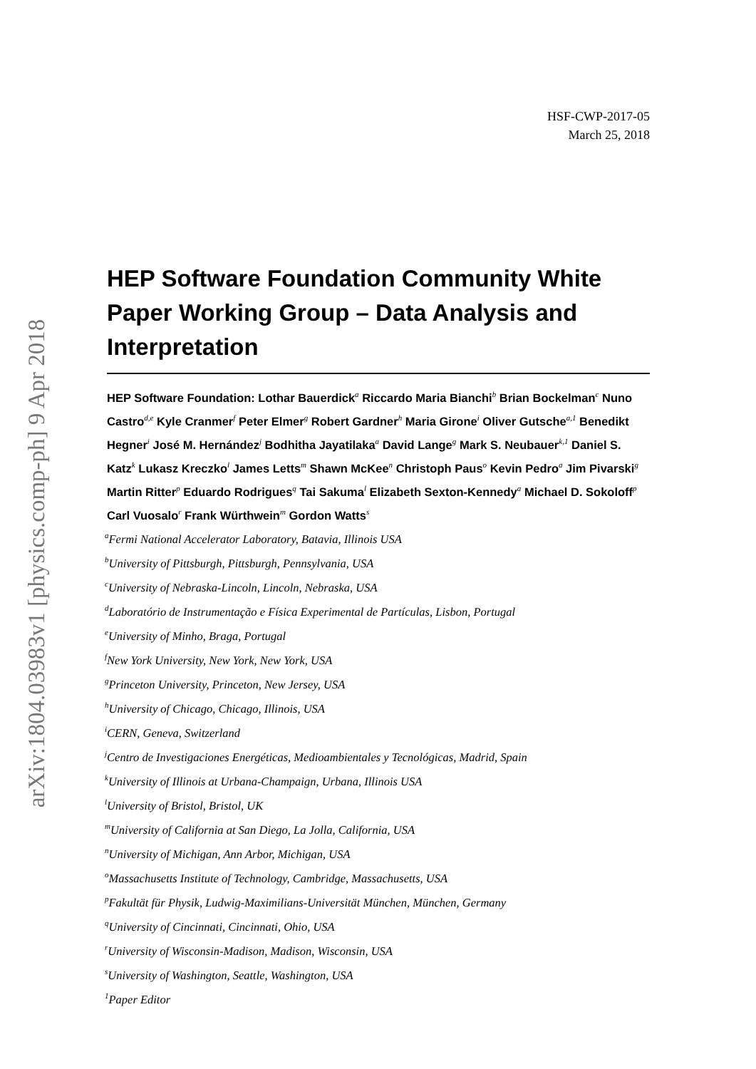arXiv:1804.03983v1 [physics.comp-ph] 9 Apr 2018
HSF-CWP-2017-05
March 25, 2018
HEP Software Foundation Community White Paper Working Group – Data Analysis and Interpretation
HEP Software Foundation: Lothar Bauerdick<sup>a</sup> Riccardo Maria Bianchi<sup>b</sup> Brian Bockelman<sup>c</sup> Nuno Castro<sup>d,e</sup> Kyle Cranmer<sup>f</sup> Peter Elmer<sup>g</sup> Robert Gardner<sup>h</sup> Maria Girone<sup>i</sup> Oliver Gutsche<sup>a,1</sup> Benedikt Hegner<sup>i</sup> José M. Hernández<sup>j</sup> Bodhitha Jayatilaka<sup>a</sup> David Lange<sup>g</sup> Mark S. Neubauer<sup>k,1</sup> Daniel S. Katz<sup>k</sup> Lukasz Kreczko<sup>l</sup> James Letts<sup>m</sup> Shawn McKee<sup>n</sup> Christoph Paus<sup>o</sup> Kevin Pedro<sup>a</sup> Jim Pivarski<sup>g</sup> Martin Ritter<sup>p</sup> Eduardo Rodrigues<sup>q</sup> Tai Sakuma<sup>l</sup> Elizabeth Sexton-Kennedy<sup>a</sup> Michael D. Sokoloff<sup>p</sup> Carl Vuosalo<sup>r</sup> Frank Würthwein<sup>m</sup> Gordon Watts<sup>s</sup>
<sup>a</sup> Fermi National Accelerator Laboratory, Batavia, Illinois USA
<sup>b</sup> University of Pittsburgh, Pittsburgh, Pennsylvania, USA
<sup>c</sup> University of Nebraska-Lincoln, Lincoln, Nebraska, USA
<sup>d</sup> Laboratório de Instrumentação e Física Experimental de Partículas, Lisbon, Portugal
<sup>e</sup> University of Minho, Braga, Portugal
<sup>f</sup> New York University, New York, New York, USA
<sup>g</sup> Princeton University, Princeton, New Jersey, USA
<sup>h</sup> University of Chicago, Chicago, Illinois, USA
<sup>i</sup> CERN, Geneva, Switzerland
<sup>j</sup> Centro de Investigaciones Energéticas, Medioambientales y Tecnológicas, Madrid, Spain
<sup>k</sup> University of Illinois at Urbana-Champaign, Urbana, Illinois USA
<sup>l</sup> University of Bristol, Bristol, UK
<sup>m</sup> University of California at San Diego, La Jolla, California, USA
<sup>n</sup> University of Michigan, Ann Arbor, Michigan, USA
<sup>o</sup> Massachusetts Institute of Technology, Cambridge, Massachusetts, USA
<sup>p</sup> Fakultät für Physik, Ludwig-Maximilians-Universität München, München, Germany
<sup>q</sup> University of Cincinnati, Cincinnati, Ohio, USA
<sup>r</sup> University of Wisconsin-Madison, Madison, Wisconsin, USA
<sup>s</sup> University of Washington, Seattle, Washington, USA
<sup>1</sup> Paper Editor